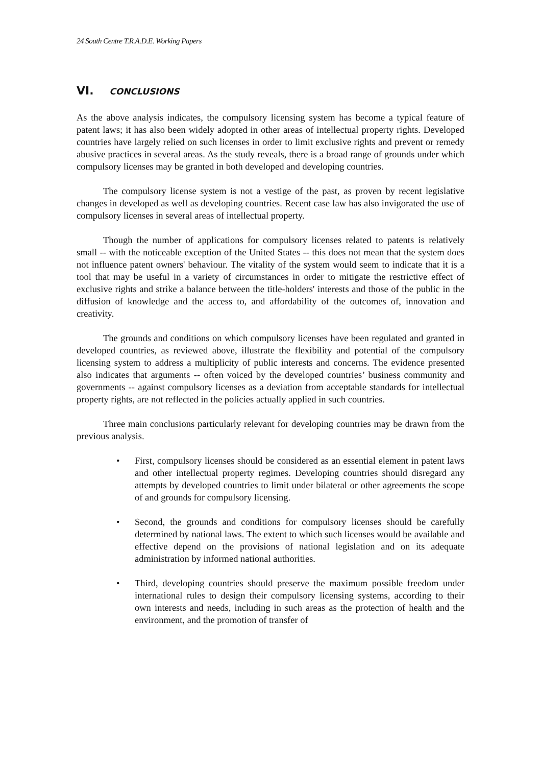24 South Centre T.R.A.D.E. Working Papers
VI. CONCLUSIONS
As the above analysis indicates, the compulsory licensing system has become a typical feature of patent laws; it has also been widely adopted in other areas of intellectual property rights. Developed countries have largely relied on such licenses in order to limit exclusive rights and prevent or remedy abusive practices in several areas. As the study reveals, there is a broad range of grounds under which compulsory licenses may be granted in both developed and developing countries.
The compulsory license system is not a vestige of the past, as proven by recent legislative changes in developed as well as developing countries. Recent case law has also invigorated the use of compulsory licenses in several areas of intellectual property.
Though the number of applications for compulsory licenses related to patents is relatively small -- with the noticeable exception of the United States -- this does not mean that the system does not influence patent owners' behaviour. The vitality of the system would seem to indicate that it is a tool that may be useful in a variety of circumstances in order to mitigate the restrictive effect of exclusive rights and strike a balance between the title-holders' interests and those of the public in the diffusion of knowledge and the access to, and affordability of the outcomes of, innovation and creativity.
The grounds and conditions on which compulsory licenses have been regulated and granted in developed countries, as reviewed above, illustrate the flexibility and potential of the compulsory licensing system to address a multiplicity of public interests and concerns. The evidence presented also indicates that arguments -- often voiced by the developed countries’ business community and governments -- against compulsory licenses as a deviation from acceptable standards for intellectual property rights, are not reflected in the policies actually applied in such countries.
Three main conclusions particularly relevant for developing countries may be drawn from the previous analysis.
• First, compulsory licenses should be considered as an essential element in patent laws and other intellectual property regimes. Developing countries should disregard any attempts by developed countries to limit under bilateral or other agreements the scope of and grounds for compulsory licensing.
• Second, the grounds and conditions for compulsory licenses should be carefully determined by national laws. The extent to which such licenses would be available and effective depend on the provisions of national legislation and on its adequate administration by informed national authorities.
• Third, developing countries should preserve the maximum possible freedom under international rules to design their compulsory licensing systems, according to their own interests and needs, including in such areas as the protection of health and the environment, and the promotion of transfer of